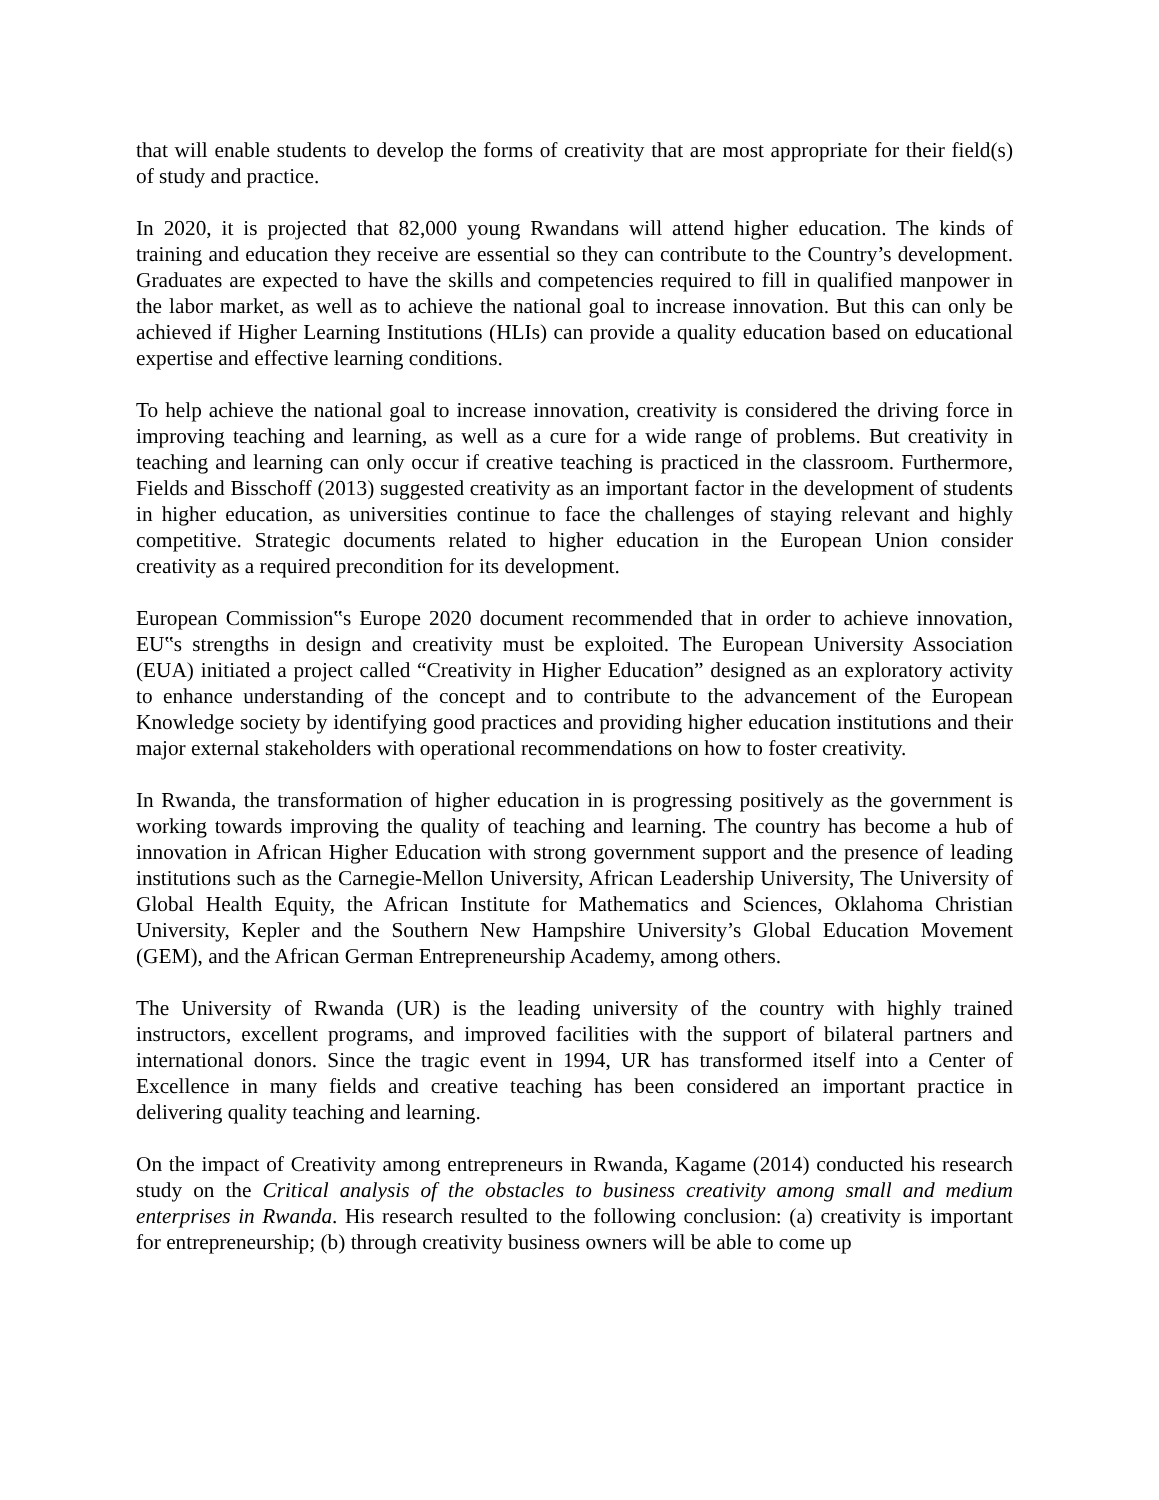that will enable students to develop the forms of creativity that are most appropriate for their field(s) of study and practice.
In 2020, it is projected that 82,000 young Rwandans will attend higher education. The kinds of training and education they receive are essential so they can contribute to the Country’s development. Graduates are expected to have the skills and competencies required to fill in qualified manpower in the labor market, as well as to achieve the national goal to increase innovation. But this can only be achieved if Higher Learning Institutions (HLIs) can provide a quality education based on educational expertise and effective learning conditions.
To help achieve the national goal to increase innovation, creativity is considered the driving force in improving teaching and learning, as well as a cure for a wide range of problems. But creativity in teaching and learning can only occur if creative teaching is practiced in the classroom. Furthermore, Fields and Bisschoff (2013) suggested creativity as an important factor in the development of students in higher education, as universities continue to face the challenges of staying relevant and highly competitive. Strategic documents related to higher education in the European Union consider creativity as a required precondition for its development.
European Commission‟s Europe 2020 document recommended that in order to achieve innovation, EU‟s strengths in design and creativity must be exploited. The European University Association (EUA) initiated a project called “Creativity in Higher Education” designed as an exploratory activity to enhance understanding of the concept and to contribute to the advancement of the European Knowledge society by identifying good practices and providing higher education institutions and their major external stakeholders with operational recommendations on how to foster creativity.
In Rwanda, the transformation of higher education in is progressing positively as the government is working towards improving the quality of teaching and learning. The country has become a hub of innovation in African Higher Education with strong government support and the presence of leading institutions such as the Carnegie-Mellon University, African Leadership University, The University of Global Health Equity, the African Institute for Mathematics and Sciences, Oklahoma Christian University, Kepler and the Southern New Hampshire University’s Global Education Movement (GEM), and the African German Entrepreneurship Academy, among others.
The University of Rwanda (UR) is the leading university of the country with highly trained instructors, excellent programs, and improved facilities with the support of bilateral partners and international donors. Since the tragic event in 1994, UR has transformed itself into a Center of Excellence in many fields and creative teaching has been considered an important practice in delivering quality teaching and learning.
On the impact of Creativity among entrepreneurs in Rwanda, Kagame (2014) conducted his research study on the Critical analysis of the obstacles to business creativity among small and medium enterprises in Rwanda. His research resulted to the following conclusion: (a) creativity is important for entrepreneurship; (b) through creativity business owners will be able to come up